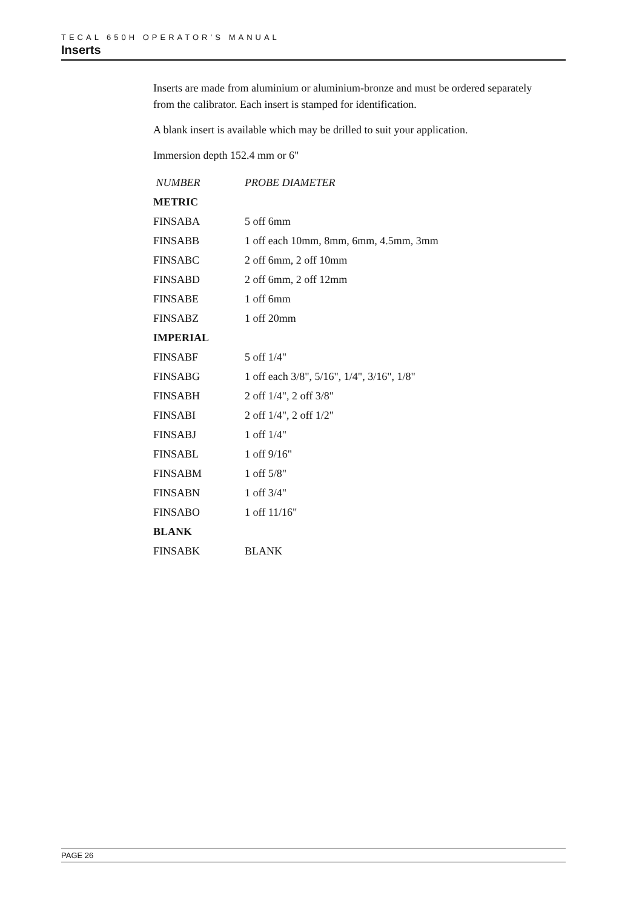TECAL 650H OPERATOR’S MANUAL
Inserts
Inserts are made from aluminium or aluminium-bronze and must be ordered separately from the calibrator. Each insert is stamped for identification.
A blank insert is available which may be drilled to suit your application.
Immersion depth 152.4 mm or 6"
| NUMBER | PROBE DIAMETER |
| --- | --- |
| METRIC | |
| FINSABA | 5 off 6mm |
| FINSABB | 1 off each 10mm, 8mm, 6mm, 4.5mm, 3mm |
| FINSABC | 2 off 6mm, 2 off 10mm |
| FINSABD | 2 off 6mm, 2 off 12mm |
| FINSABE | 1 off 6mm |
| FINSABZ | 1 off 20mm |
| IMPERIAL | |
| FINSABF | 5 off 1/4" |
| FINSABG | 1 off each 3/8", 5/16", 1/4", 3/16", 1/8" |
| FINSABH | 2 off 1/4", 2 off 3/8" |
| FINSABI | 2 off 1/4", 2 off 1/2" |
| FINSABJ | 1 off 1/4" |
| FINSABL | 1 off 9/16" |
| FINSABM | 1 off 5/8" |
| FINSABN | 1 off 3/4" |
| FINSABO | 1 off 11/16" |
| BLANK | |
| FINSABK | BLANK |
PAGE 26